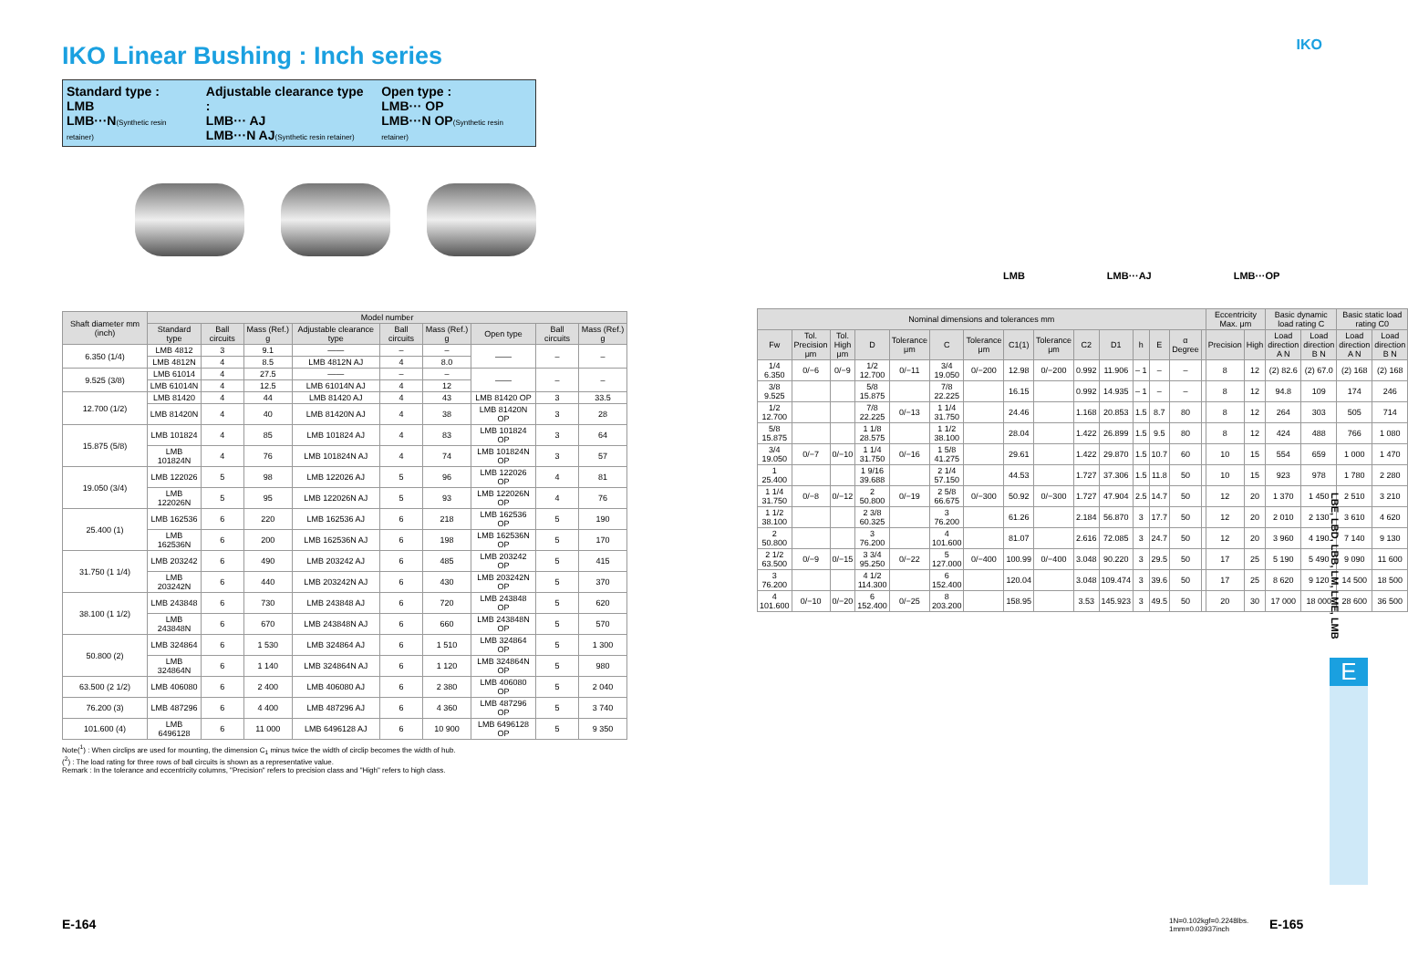IKO Linear Bushing : Inch series
Standard type :
LMB
LMB···N(Synthetic resin retainer)
Adjustable clearance type :
LMB··· AJ
LMB···N AJ(Synthetic resin retainer)
Open type :
LMB··· OP
LMB···N OP(Synthetic resin retainer)
| Shaft diameter mm (inch) | Model number | | | | | | | | |
| --- | --- | --- | --- | --- | --- | --- | --- | --- | --- |
| | Standard type | Ball circuits | Mass (Ref.) g | Adjustable clearance type | Ball circuits | Mass (Ref.) g | Open type | Ball circuits | Mass (Ref.) g |
| 6.350 (1/4) | LMB 4812 | 3 | 9.1 | —— | – | – | —— | – | – |
| | LMB 4812N | 4 | 8.5 | LMB 4812N AJ | 4 | 8.0 | | | |
| 9.525 (3/8) | LMB 61014 | 4 | 27.5 | —— | – | – | —— | – | – |
| | LMB 61014N | 4 | 12.5 | LMB 61014N AJ | 4 | 12 | | | |
| 12.700 (1/2) | LMB 81420 | 4 | 44 | LMB 81420 AJ | 4 | 43 | LMB 81420 OP | 3 | 33.5 |
| | LMB 81420N | 4 | 40 | LMB 81420N AJ | 4 | 38 | LMB 81420N OP | 3 | 28 |
| 15.875 (5/8) | LMB 101824 | 4 | 85 | LMB 101824 AJ | 4 | 83 | LMB 101824 OP | 3 | 64 |
| | LMB 101824N | 4 | 76 | LMB 101824N AJ | 4 | 74 | LMB 101824N OP | 3 | 57 |
| 19.050 (3/4) | LMB 122026 | 5 | 98 | LMB 122026 AJ | 5 | 96 | LMB 122026 OP | 4 | 81 |
| | LMB 122026N | 5 | 95 | LMB 122026N AJ | 5 | 93 | LMB 122026N OP | 4 | 76 |
| 25.400 (1) | LMB 162536 | 6 | 220 | LMB 162536 AJ | 6 | 218 | LMB 162536 OP | 5 | 190 |
| | LMB 162536N | 6 | 200 | LMB 162536N AJ | 6 | 198 | LMB 162536N OP | 5 | 170 |
| 31.750 (1 1/4) | LMB 203242 | 6 | 490 | LMB 203242 AJ | 6 | 485 | LMB 203242 OP | 5 | 415 |
| | LMB 203242N | 6 | 440 | LMB 203242N AJ | 6 | 430 | LMB 203242N OP | 5 | 370 |
| 38.100 (1 1/2) | LMB 243848 | 6 | 730 | LMB 243848 AJ | 6 | 720 | LMB 243848 OP | 5 | 620 |
| | LMB 243848N | 6 | 670 | LMB 243848N AJ | 6 | 660 | LMB 243848N OP | 5 | 570 |
| 50.800 (2) | LMB 324864 | 6 | 1 530 | LMB 324864 AJ | 6 | 1 510 | LMB 324864 OP | 5 | 1 300 |
| | LMB 324864N | 6 | 1 140 | LMB 324864N AJ | 6 | 1 120 | LMB 324864N OP | 5 | 980 |
| 63.500 (2 1/2) | LMB 406080 | 6 | 2 400 | LMB 406080 AJ | 6 | 2 380 | LMB 406080 OP | 5 | 2 040 |
| 76.200 (3) | LMB 487296 | 6 | 4 400 | LMB 487296 AJ | 6 | 4 360 | LMB 487296 OP | 5 | 3 740 |
| 101.600 (4) | LMB 6496128 | 6 | 11 000 | LMB 6496128 AJ | 6 | 10 900 | LMB 6496128 OP | 5 | 9 350 |
Note(<sup>1</sup>) : When circlips are used for mounting, the dimension C<sub>1</sub> minus twice the width of circlip becomes the width of hub.
(<sup>2</sup>) : The load rating for three rows of ball circuits is shown as a representative value.
Remark : In the tolerance and eccentricity columns, "Precision" refers to precision class and "High" refers to high class.
IKO
LMB LMB···AJ LMB···OP
| Nominal dimensions and tolerances mm | | | | | | | | | | | | | | | Eccentricity Max. μm | | Basic dynamic load rating C | | Basic static load rating C0 | |
| --- | --- | --- | --- | --- | --- | --- | --- | --- | --- | --- | --- | --- | --- | --- | --- | --- | --- | --- | --- | --- |
| Fw | Tol. Precision μm | Tol. High μm | D | Tolerance μm | C | Tolerance μm | C1(1) | Tolerance μm | C2 | D1 | h | E | α Degree | | Precision | High | Load direction A N | Load direction B N | Load direction A N | Load direction B N |
| 1/4 6.350 | 0/−6 | 0/−9 | 1/2 12.700 | 0/−11 | 3/4 19.050 | 0/−200 | 12.98 | 0/−200 | 0.992 | 11.906 | – 1 | – | – | | 8 | 12 | (2) 82.6 | (2) 67.0 | (2) 168 | (2) 168 |
| 3/8 9.525 | | | 5/8 15.875 | | 7/8 22.225 | | 16.15 | | 0.992 | 14.935 | – 1 | – | – | | 8 | 12 | 94.8 | 109 | 174 | 246 |
| 1/2 12.700 | | | 7/8 22.225 | 0/−13 | 1 1/4 31.750 | | 24.46 | | 1.168 | 20.853 | 1.5 | 8.7 | 80 | | 8 | 12 | 264 | 303 | 505 | 714 |
| 5/8 15.875 | | | 1 1/8 28.575 | | 1 1/2 38.100 | | 28.04 | | 1.422 | 26.899 | 1.5 | 9.5 | 80 | | 8 | 12 | 424 | 488 | 766 | 1 080 |
| 3/4 19.050 | 0/−7 | 0/−10 | 1 1/4 31.750 | 0/−16 | 1 5/8 41.275 | | 29.61 | | 1.422 | 29.870 | 1.5 | 10.7 | 60 | | 10 | 15 | 554 | 659 | 1 000 | 1 470 |
| 1 25.400 | | | 1 9/16 39.688 | | 2 1/4 57.150 | | 44.53 | | 1.727 | 37.306 | 1.5 | 11.8 | 50 | | 10 | 15 | 923 | 978 | 1 780 | 2 280 |
| 1 1/4 31.750 | 0/−8 | 0/−12 | 2 50.800 | 0/−19 | 2 5/8 66.675 | 0/−300 | 50.92 | 0/−300 | 1.727 | 47.904 | 2.5 | 14.7 | 50 | | 12 | 20 | 1 370 | 1 450 | 2 510 | 3 210 |
| 1 1/2 38.100 | | | 2 3/8 60.325 | | 3 76.200 | | 61.26 | | 2.184 | 56.870 | 3 | 17.7 | 50 | | 12 | 20 | 2 010 | 2 130 | 3 610 | 4 620 |
| 2 50.800 | | | 3 76.200 | | 4 101.600 | | 81.07 | | 2.616 | 72.085 | 3 | 24.7 | 50 | | 12 | 20 | 3 960 | 4 190 | 7 140 | 9 130 |
| 2 1/2 63.500 | 0/−9 | 0/−15 | 3 3/4 95.250 | 0/−22 | 5 127.000 | 0/−400 | 100.99 | 0/−400 | 3.048 | 90.220 | 3 | 29.5 | 50 | | 17 | 25 | 5 190 | 5 490 | 9 090 | 11 600 |
| 3 76.200 | | | 4 1/2 114.300 | | 6 152.400 | | 120.04 | | 3.048 | 109.474 | 3 | 39.6 | 50 | | 17 | 25 | 8 620 | 9 120 | 14 500 | 18 500 |
| 4 101.600 | 0/−10 | 0/−20 | 6 152.400 | 0/−25 | 8 203.200 | | 158.95 | | 3.53 | 145.923 | 3 | 49.5 | 50 | | 20 | 30 | 17 000 | 18 000 | 28 600 | 36 500 |
LBE, LBD, LBB, LM, LME, LMB
E
E-164
1N=0.102kgf=0.2248lbs.
1mm=0.03937inch
E-165